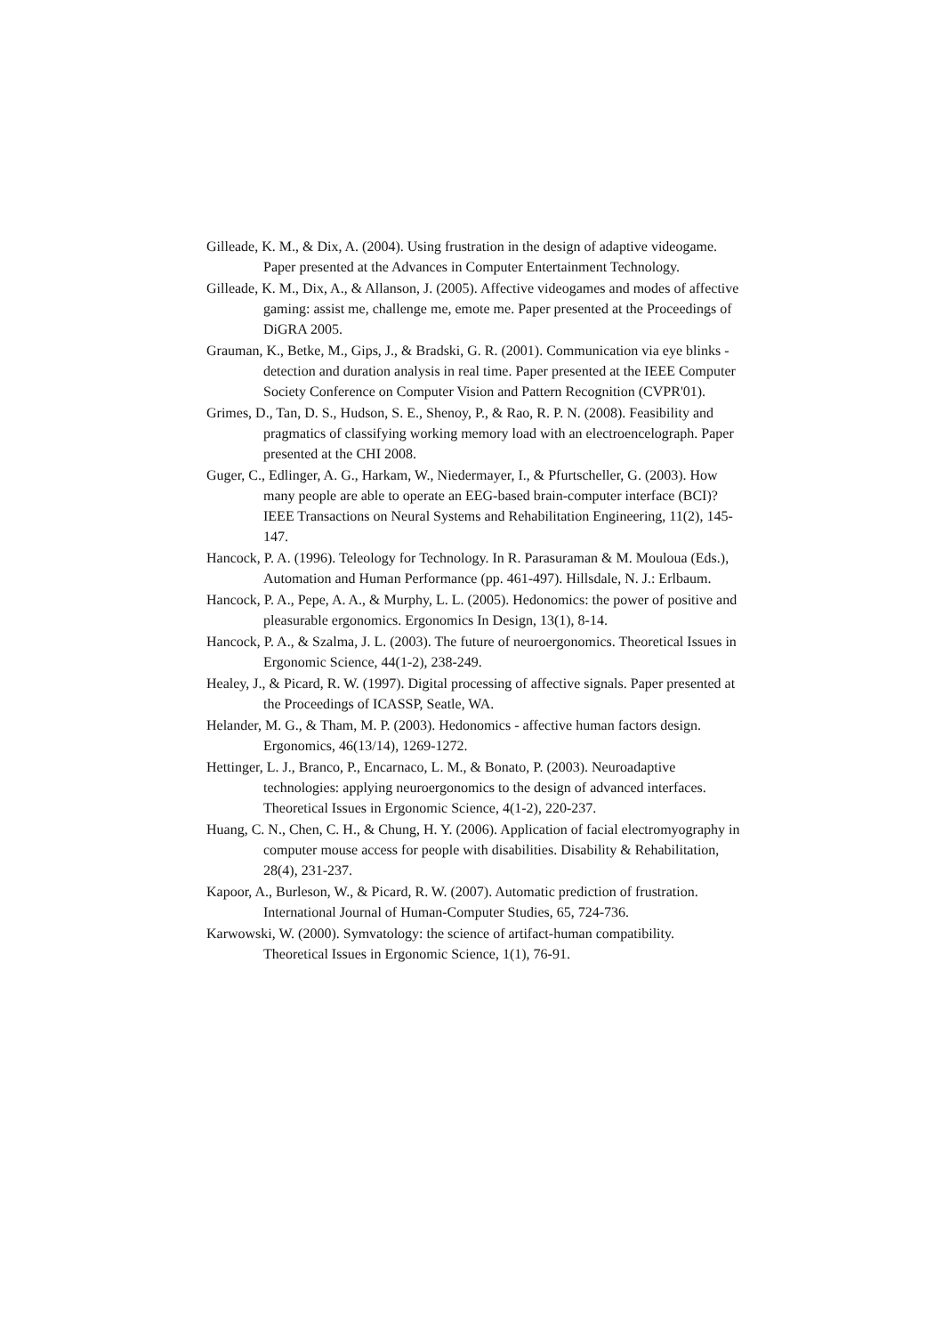Gilleade, K. M., & Dix, A. (2004). Using frustration in the design of adaptive videogame. Paper presented at the Advances in Computer Entertainment Technology.
Gilleade, K. M., Dix, A., & Allanson, J. (2005). Affective videogames and modes of affective gaming: assist me, challenge me, emote me. Paper presented at the Proceedings of DiGRA 2005.
Grauman, K., Betke, M., Gips, J., & Bradski, G. R. (2001). Communication via eye blinks - detection and duration analysis in real time. Paper presented at the IEEE Computer Society Conference on Computer Vision and Pattern Recognition (CVPR'01).
Grimes, D., Tan, D. S., Hudson, S. E., Shenoy, P., & Rao, R. P. N. (2008). Feasibility and pragmatics of classifying working memory load with an electroencelograph. Paper presented at the CHI 2008.
Guger, C., Edlinger, A. G., Harkam, W., Niedermayer, I., & Pfurtscheller, G. (2003). How many people are able to operate an EEG-based brain-computer interface (BCI)? IEEE Transactions on Neural Systems and Rehabilitation Engineering, 11(2), 145-147.
Hancock, P. A. (1996). Teleology for Technology. In R. Parasuraman & M. Mouloua (Eds.), Automation and Human Performance (pp. 461-497). Hillsdale, N. J.: Erlbaum.
Hancock, P. A., Pepe, A. A., & Murphy, L. L. (2005). Hedonomics: the power of positive and pleasurable ergonomics. Ergonomics In Design, 13(1), 8-14.
Hancock, P. A., & Szalma, J. L. (2003). The future of neuroergonomics. Theoretical Issues in Ergonomic Science, 44(1-2), 238-249.
Healey, J., & Picard, R. W. (1997). Digital processing of affective signals. Paper presented at the Proceedings of ICASSP, Seatle, WA.
Helander, M. G., & Tham, M. P. (2003). Hedonomics - affective human factors design. Ergonomics, 46(13/14), 1269-1272.
Hettinger, L. J., Branco, P., Encarnaco, L. M., & Bonato, P. (2003). Neuroadaptive technologies: applying neuroergonomics to the design of advanced interfaces. Theoretical Issues in Ergonomic Science, 4(1-2), 220-237.
Huang, C. N., Chen, C. H., & Chung, H. Y. (2006). Application of facial electromyography in computer mouse access for people with disabilities. Disability & Rehabilitation, 28(4), 231-237.
Kapoor, A., Burleson, W., & Picard, R. W. (2007). Automatic prediction of frustration. International Journal of Human-Computer Studies, 65, 724-736.
Karwowski, W. (2000). Symvatology: the science of artifact-human compatibility. Theoretical Issues in Ergonomic Science, 1(1), 76-91.